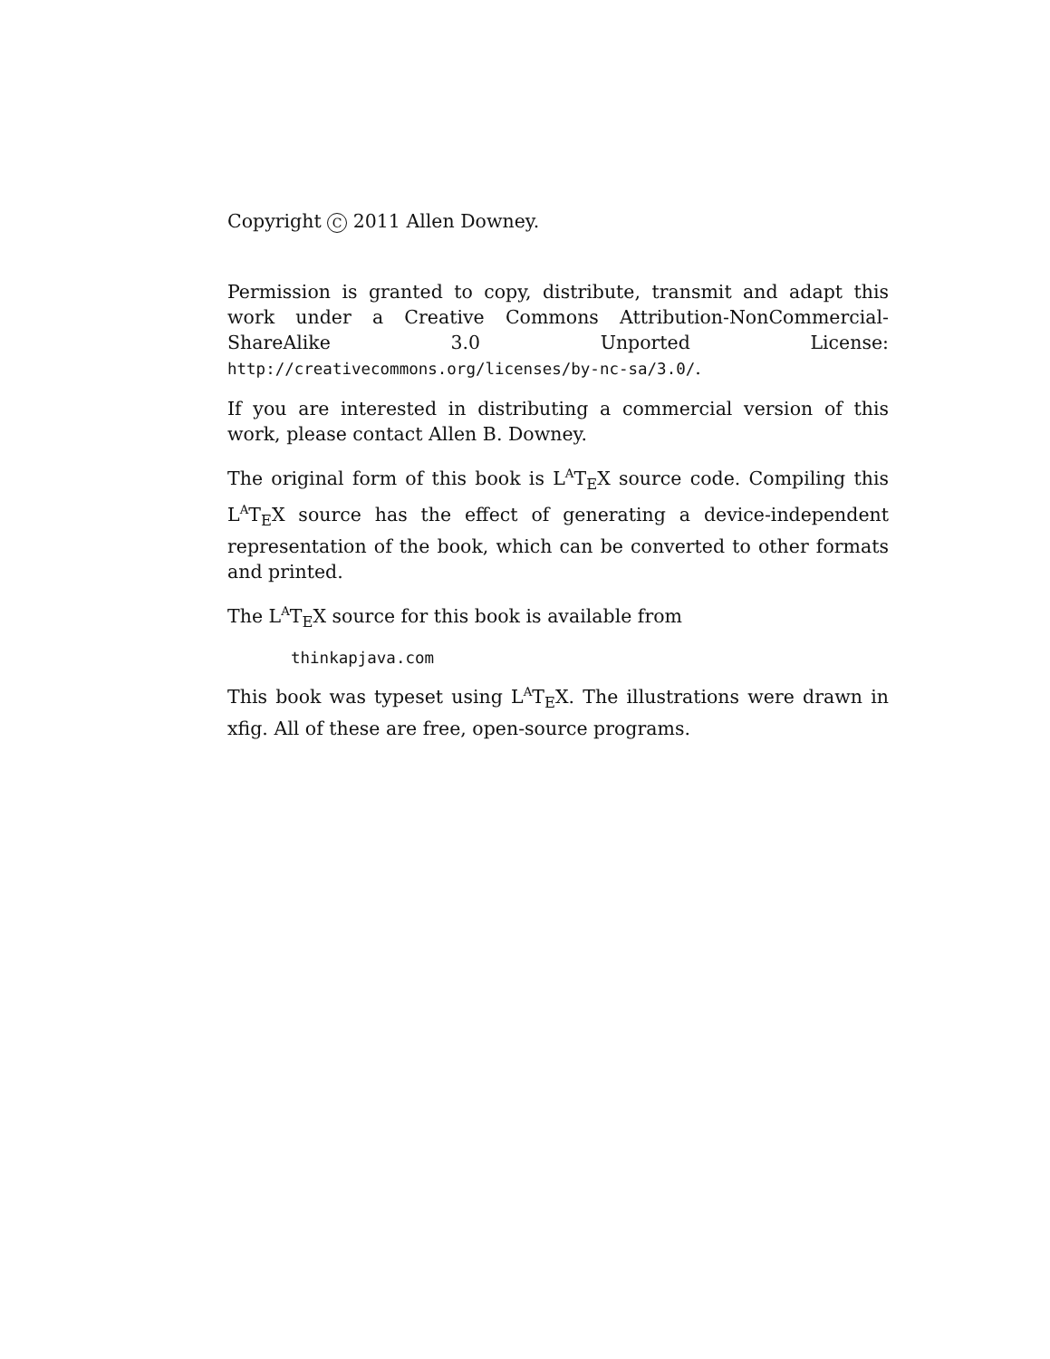Copyright C 2011 Allen Downey.
Permission is granted to copy, distribute, transmit and adapt this work under a Creative Commons Attribution-NonCommercial-ShareAlike 3.0 Unported License: http://creativecommons.org/licenses/by-nc-sa/3.0/.
If you are interested in distributing a commercial version of this work, please contact Allen B. Downey.
The original form of this book is L<sup>A</sup>T<sub>E</sub>X source code. Compiling this L<sup>A</sup>T<sub>E</sub>X source has the effect of generating a device-independent representation of the book, which can be converted to other formats and printed.
The L<sup>A</sup>T<sub>E</sub>X source for this book is available from
thinkapjava.com
This book was typeset using L<sup>A</sup>T<sub>E</sub>X. The illustrations were drawn in xfig. All of these are free, open-source programs.